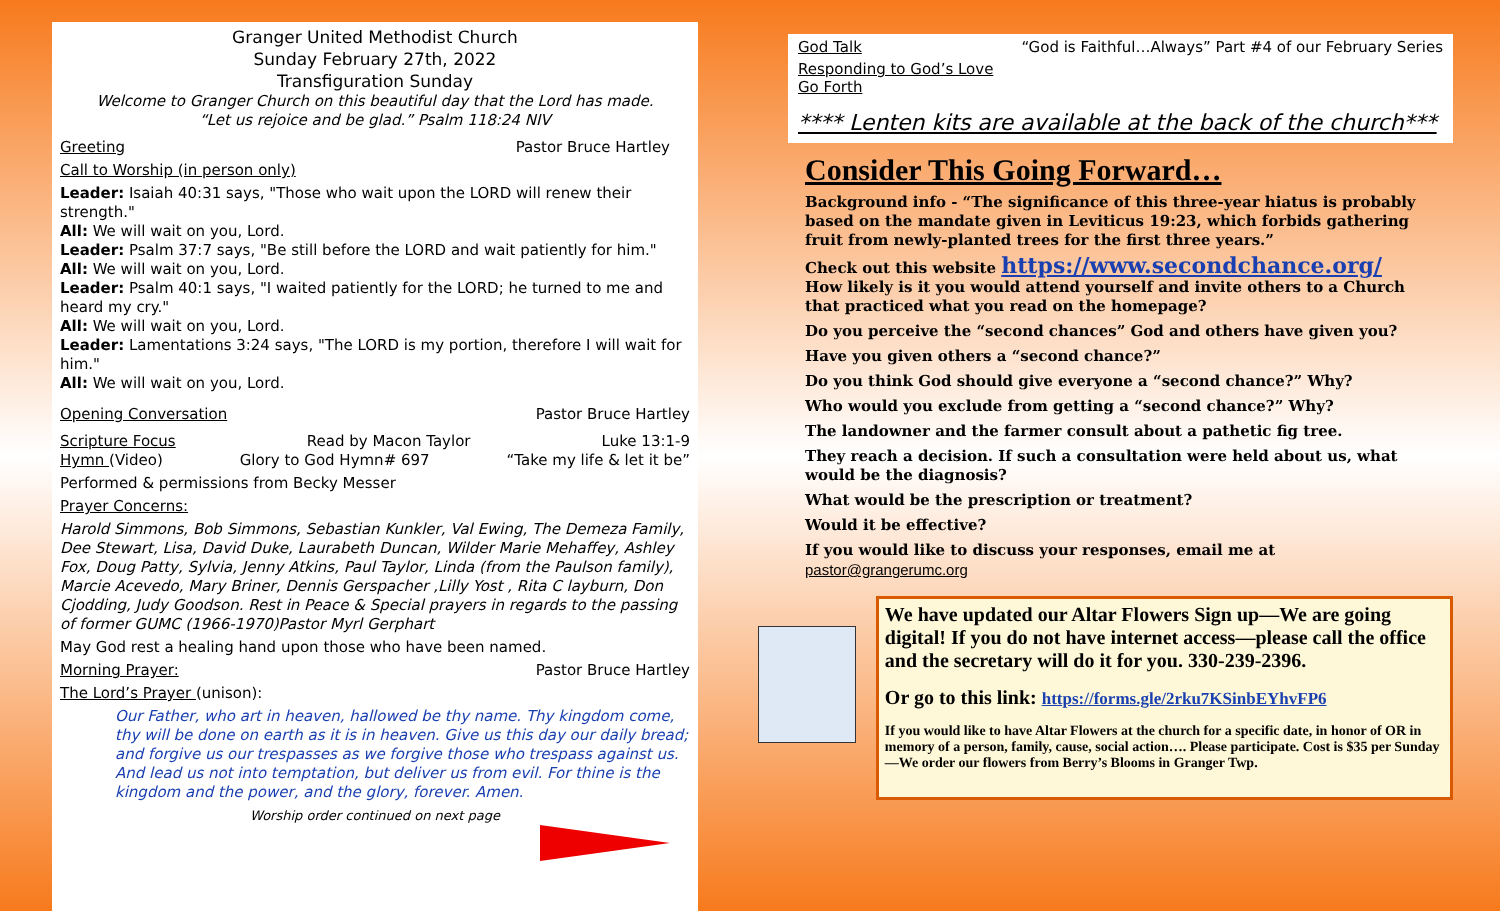Granger United Methodist Church
Sunday February 27th, 2022
Transfiguration Sunday
Welcome to Granger Church on this beautiful day that the Lord has made.
“Let us rejoice and be glad.” Psalm 118:24 NIV
Greeting Pastor Bruce Hartley
Call to Worship (in person only)
Leader: Isaiah 40:31 says, "Those who wait upon the LORD will renew their strength."
All: We will wait on you, Lord.
Leader: Psalm 37:7 says, "Be still before the LORD and wait patiently for him."
All: We will wait on you, Lord.
Leader: Psalm 40:1 says, "I waited patiently for the LORD; he turned to me and heard my cry."
All: We will wait on you, Lord.
Leader: Lamentations 3:24 says, "The LORD is my portion, therefore I will wait for him."
All: We will wait on you, Lord.
Opening Conversation Pastor Bruce Hartley
Scripture Focus Read by Macon Taylor Luke 13:1-9
Hymn (Video) Glory to God Hymn# 697 “Take my life & let it be”
Performed & permissions from Becky Messer
Prayer Concerns:
Harold Simmons, Bob Simmons, Sebastian Kunkler, Val Ewing, The Demeza Family, Dee Stewart, Lisa, David Duke, Laurabeth Duncan, Wilder Marie Mehaffey, Ashley Fox, Doug Patty, Sylvia, Jenny Atkins, Paul Taylor, Linda (from the Paulson family), Marcie Acevedo, Mary Briner, Dennis Gerspacher ,Lilly Yost , Rita C layburn, Don Cjodding, Judy Goodson. Rest in Peace & Special prayers in regards to the passing of former GUMC (1966-1970)Pastor Myrl Gerphart
May God rest a healing hand upon those who have been named.
Morning Prayer: Pastor Bruce Hartley
The Lord’s Prayer (unison):
Our Father, who art in heaven, hallowed be thy name. Thy kingdom come, thy will be done on earth as it is in heaven. Give us this day our daily bread; and forgive us our trespasses as we forgive those who trespass against us. And lead us not into temptation, but deliver us from evil. For thine is the kingdom and the power, and the glory, forever. Amen.
Worship order continued on next page
God Talk “God is Faithful…Always” Part #4 of our February Series
Responding to God’s Love
Go Forth
**** Lenten kits are available at the back of the church***
Consider This Going Forward…
Background info - “The significance of this three-year hiatus is probably based on the mandate given in Leviticus 19:23, which forbids gathering fruit from newly-planted trees for the first three years.”
Check out this website https://www.secondchance.org/
How likely is it you would attend yourself and invite others to a Church that practiced what you read on the homepage?
Do you perceive the “second chances” God and others have given you?
Have you given others a “second chance?”
Do you think God should give everyone a “second chance?” Why?
Who would you exclude from getting a “second chance?” Why?
The landowner and the farmer consult about a pathetic fig tree.
They reach a decision. If such a consultation were held about us, what would be the diagnosis?
What would be the prescription or treatment?
Would it be effective?
If you would like to discuss your responses, email me at pastor@grangerumc.org
We have updated our Altar Flowers Sign up—We are going digital! If you do not have internet access—please call the office and the secretary will do it for you. 330-239-2396.
Or go to this link: https://forms.gle/2rku7KSinbEYhvFP6
If you would like to have Altar Flowers at the church for a specific date, in honor of OR in memory of a person, family, cause, social action…. Please participate. Cost is $35 per Sunday—We order our flowers from Berry’s Blooms in Granger Twp.